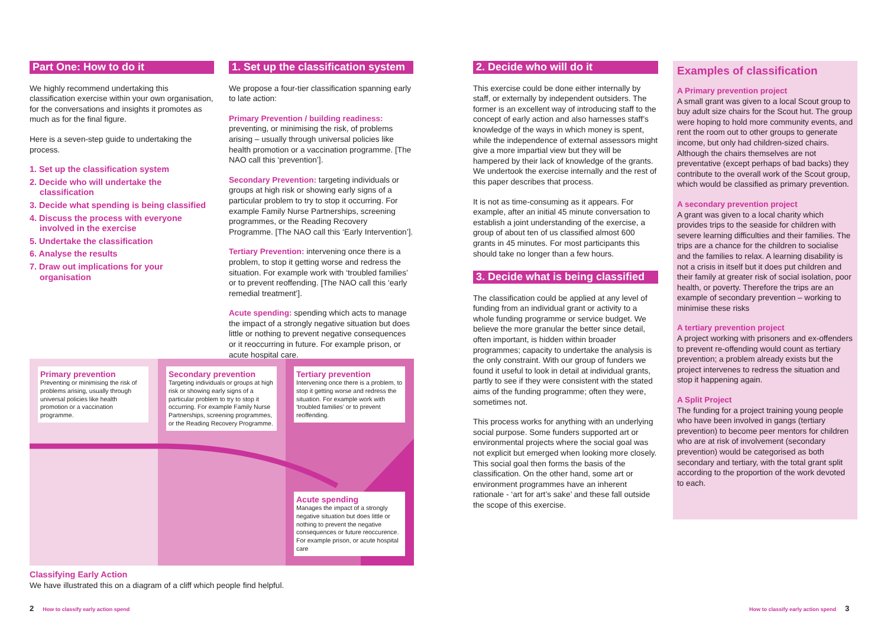Part One: How to do it
We highly recommend undertaking this classification exercise within your own organisation, for the conversations and insights it promotes as much as for the final figure.
Here is a seven-step guide to undertaking the process.
1. Set up the classification system
2. Decide who will undertake the classification
3. Decide what spending is being classified
4. Discuss the process with everyone involved in the exercise
5. Undertake the classification
6. Analyse the results
7. Draw out implications for your organisation
1. Set up the classification system
We propose a four-tier classification spanning early to late action:
Primary Prevention / building readiness: preventing, or minimising the risk, of problems arising – usually through universal policies like health promotion or a vaccination programme. [The NAO call this ‘prevention’].
Secondary Prevention: targeting individuals or groups at high risk or showing early signs of a particular problem to try to stop it occurring. For example Family Nurse Partnerships, screening programmes, or the Reading Recovery Programme. [The NAO call this ‘Early Intervention’].
Tertiary Prevention: intervening once there is a problem, to stop it getting worse and redress the situation. For example work with ‘troubled families’ or to prevent reoffending. [The NAO call this ‘early remedial treatment’].
Acute spending: spending which acts to manage the impact of a strongly negative situation but does little or nothing to prevent negative consequences or it reoccurring in future. For example prison, or acute hospital care.
Primary prevention
Preventing or minimising the risk of problems arising, usually through universal policies like health promotion or a vaccination programme.
Secondary prevention
Targeting individuals or groups at high risk or showing early signs of a particular problem to try to stop it occurring. For example Family Nurse Partnerships, screening programmes, or the Reading Recovery Programme.
Tertiary prevention
Intervening once there is a problem, to stop it getting worse and redress the situation. For example work with ‘troubled families’ or to prevent reoffending.
Acute spending
Manages the impact of a strongly negative situation but does little or nothing to prevent the negative consequences or future reoccurence. For example prison, or acute hospital care
Classifying Early Action
We have illustrated this on a diagram of a cliff which people find helpful.
2. Decide who will do it
This exercise could be done either internally by staff, or externally by independent outsiders. The former is an excellent way of introducing staff to the concept of early action and also harnesses staff’s knowledge of the ways in which money is spent, while the independence of external assessors might give a more impartial view but they will be hampered by their lack of knowledge of the grants. We undertook the exercise internally and the rest of this paper describes that process.
It is not as time-consuming as it appears. For example, after an initial 45 minute conversation to establish a joint understanding of the exercise, a group of about ten of us classified almost 600 grants in 45 minutes. For most participants this should take no longer than a few hours.
3. Decide what is being classified
The classification could be applied at any level of funding from an individual grant or activity to a whole funding programme or service budget. We believe the more granular the better since detail, often important, is hidden within broader programmes; capacity to undertake the analysis is the only constraint. With our group of funders we found it useful to look in detail at individual grants, partly to see if they were consistent with the stated aims of the funding programme; often they were, sometimes not.
This process works for anything with an underlying social purpose. Some funders supported art or environmental projects where the social goal was not explicit but emerged when looking more closely. This social goal then forms the basis of the classification. On the other hand, some art or environment programmes have an inherent rationale - ‘art for art’s sake’ and these fall outside the scope of this exercise.
Examples of classification
A Primary prevention project
A small grant was given to a local Scout group to buy adult size chairs for the Scout hut. The group were hoping to hold more community events, and rent the room out to other groups to generate income, but only had children-sized chairs. Although the chairs themselves are not preventative (except perhaps of bad backs) they contribute to the overall work of the Scout group, which would be classified as primary prevention.
A secondary prevention project
A grant was given to a local charity which provides trips to the seaside for children with severe learning difficulties and their families. The trips are a chance for the children to socialise and the families to relax. A learning disability is not a crisis in itself but it does put children and their family at greater risk of social isolation, poor health, or poverty. Therefore the trips are an example of secondary prevention – working to minimise these risks
A tertiary prevention project
A project working with prisoners and ex-offenders to prevent re-offending would count as tertiary prevention; a problem already exists but the project intervenes to redress the situation and stop it happening again.
A Split Project
The funding for a project training young people who have been involved in gangs (tertiary prevention) to become peer mentors for children who are at risk of involvement (secondary prevention) would be categorised as both secondary and tertiary, with the total grant split according to the proportion of the work devoted to each.
2 How to classify early action spend
How to classify early action spend 3